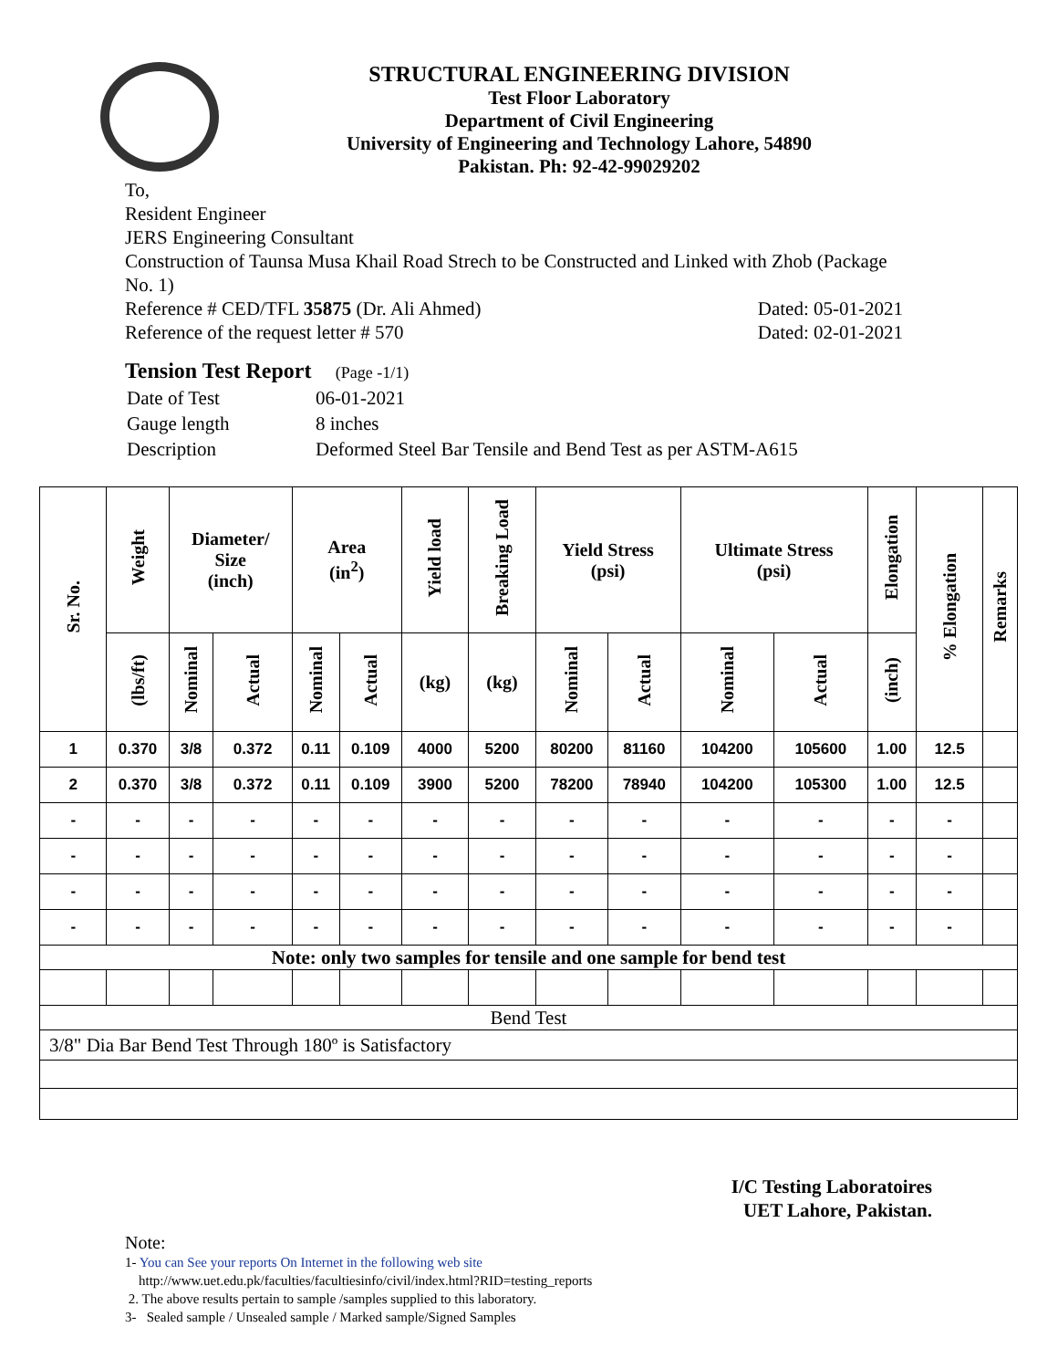STRUCTURAL ENGINEERING DIVISION
Test Floor Laboratory
Department of Civil Engineering
University of Engineering and Technology Lahore, 54890
Pakistan. Ph: 92-42-99029202
To,
Resident Engineer
JERS Engineering Consultant
Construction of Taunsa Musa Khail Road Strech to be Constructed and Linked with Zhob (Package No. 1)
Reference # CED/TFL 35875 (Dr. Ali Ahmed) Dated: 05-01-2021
Reference of the request letter # 570 Dated: 02-01-2021
Tension Test Report (Page -1/1)
| Date of Test | 06-01-2021 |
| Gauge length | 8 inches |
| Description | Deformed Steel Bar Tensile and Bend Test as per ASTM-A615 |
| Sr. No. | Weight | Diameter/ Size (inch) | | Area (in<sup>2</sup>) | | Yield load | Breaking Load | Yield Stress (psi) | | Ultimate Stress (psi) | | Elongation | % Elongation | Remarks |
| --- | --- | --- | --- | --- | --- | --- | --- | --- | --- | --- | --- | --- | --- | --- |
| | (lbs/ft) | Nominal | Actual | Nominal | Actual | (kg) | (kg) | Nominal | Actual | Nominal | Actual | (inch) | | |
| 1 | 0.370 | 3/8 | 0.372 | 0.11 | 0.109 | 4000 | 5200 | 80200 | 81160 | 104200 | 105600 | 1.00 | 12.5 | |
| 2 | 0.370 | 3/8 | 0.372 | 0.11 | 0.109 | 3900 | 5200 | 78200 | 78940 | 104200 | 105300 | 1.00 | 12.5 | |
| - | - | - | - | - | - | - | - | - | - | - | - | - | - | |
| - | - | - | - | - | - | - | - | - | - | - | - | - | - | |
| - | - | - | - | - | - | - | - | - | - | - | - | - | - | |
| - | - | - | - | - | - | - | - | - | - | - | - | - | - | |
| Note: only two samples for tensile and one sample for bend test | | | | | | | | | | | | | | |
| Bend Test | | | | | | | | | | | | | | |
| 3/8" Dia Bar Bend Test Through 180º is Satisfactory | | | | | | | | | | | | | | |
I/C Testing Laboratoires
UET Lahore, Pakistan.
Note:
1- You can See your reports On Internet in the following web site
http://www.uet.edu.pk/faculties/facultiesinfo/civil/index.html?RID=testing_reports
2. The above results pertain to sample /samples supplied to this laboratory.
3- Sealed sample / Unsealed sample / Marked sample/Signed Samples